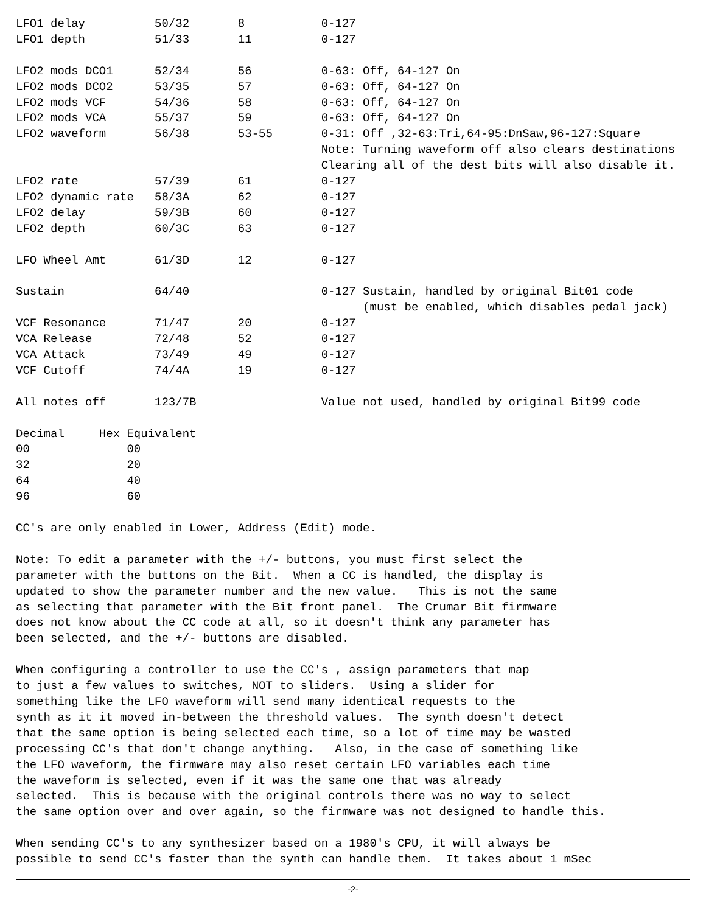LFO1 delay          50/32       8           0-127
LFO1 depth          51/33       11          0-127

LFO2 mods DCO1      52/34       56          0-63: Off, 64-127 On
LFO2 mods DCO2      53/35       57          0-63: Off, 64-127 On
LFO2 mods VCF       54/36       58          0-63: Off, 64-127 On
LFO2 mods VCA       55/37       59          0-63: Off, 64-127 On
LFO2 waveform       56/38       53-55       0-31: Off ,32-63:Tri,64-95:DnSaw,96-127:Square
                                            Note: Turning waveform off also clears destinations
                                            Clearing all of the dest bits will also disable it.
LFO2 rate           57/39       61          0-127
LFO2 dynamic rate   58/3A       62          0-127
LFO2 delay          59/3B       60          0-127
LFO2 depth          60/3C       63          0-127

LFO Wheel Amt       61/3D       12          0-127

Sustain             64/40                   0-127 Sustain, handled by original Bit01 code
                                                  (must be enabled, which disables pedal jack)
VCF Resonance       71/47       20          0-127
VCA Release         72/48       52          0-127
VCA Attack          73/49       49          0-127
VCF Cutoff          74/4A       19          0-127

All notes off       123/7B                  Value not used, handled by original Bit99 code

Decimal     Hex Equivalent
00              00
32              20
64              40
96              60

CC's are only enabled in Lower, Address (Edit) mode.

Note: To edit a parameter with the +/- buttons, you must first select the
parameter with the buttons on the Bit.  When a CC is handled, the display is
updated to show the parameter number and the new value.   This is not the same
as selecting that parameter with the Bit front panel.  The Crumar Bit firmware
does not know about the CC code at all, so it doesn't think any parameter has
been selected, and the +/- buttons are disabled.

When configuring a controller to use the CC's , assign parameters that map
to just a few values to switches, NOT to sliders.  Using a slider for
something like the LFO waveform will send many identical requests to the
synth as it it moved in-between the threshold values.  The synth doesn't detect
that the same option is being selected each time, so a lot of time may be wasted
processing CC's that don't change anything.   Also, in the case of something like
the LFO waveform, the firmware may also reset certain LFO variables each time
the waveform is selected, even if it was the same one that was already
selected.  This is because with the original controls there was no way to select
the same option over and over again, so the firmware was not designed to handle this.

When sending CC's to any synthesizer based on a 1980's CPU, it will always be
possible to send CC's faster than the synth can handle them.  It takes about 1 mSec
-2-